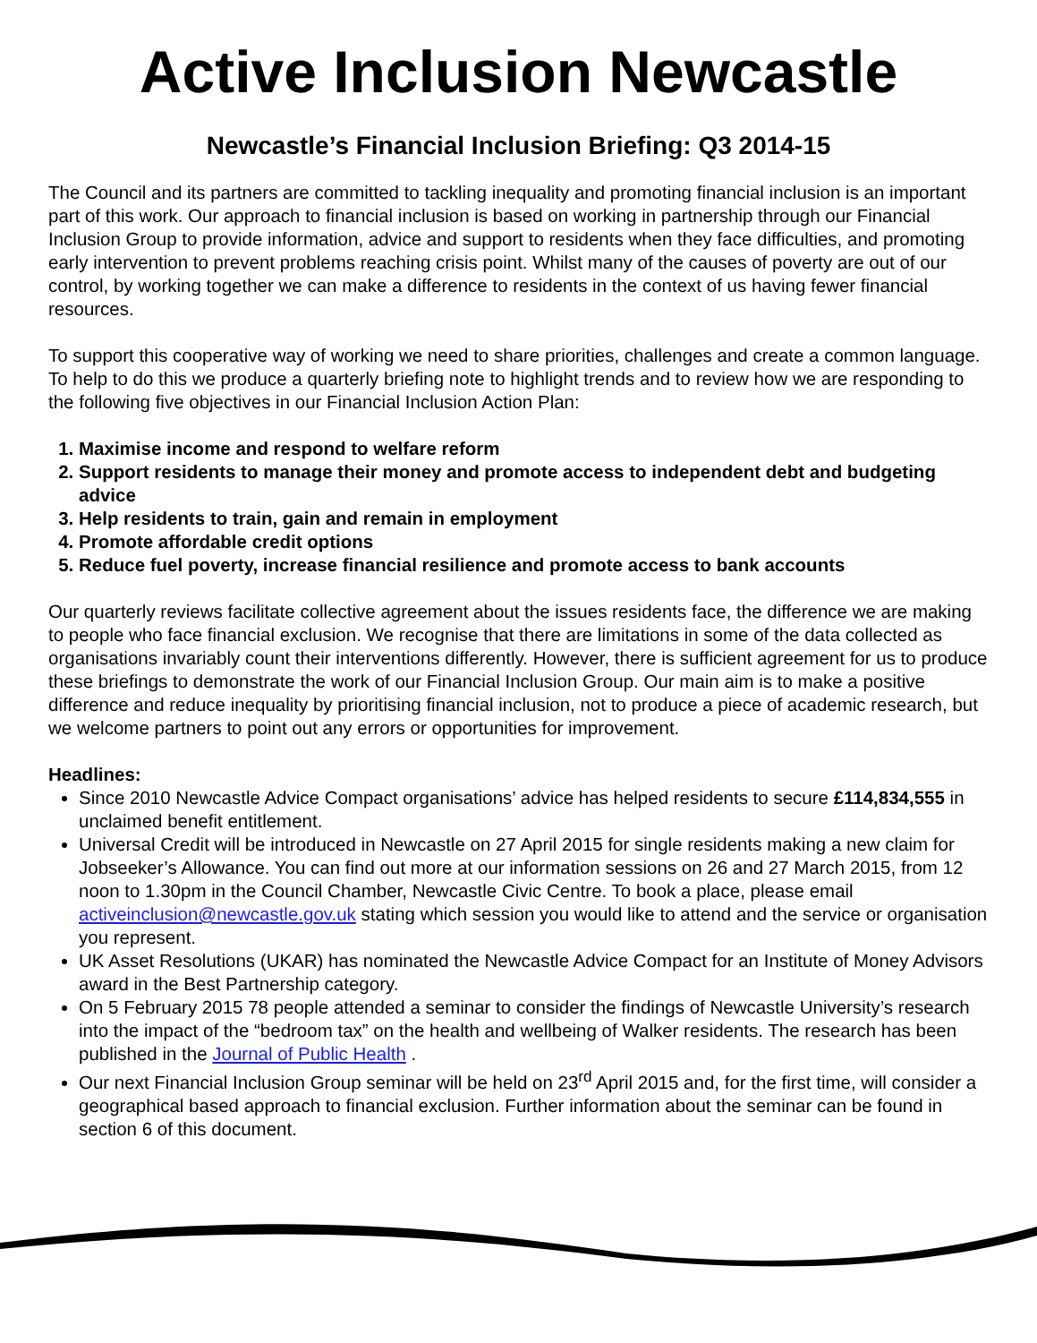Active Inclusion Newcastle
Newcastle’s Financial Inclusion Briefing: Q3 2014-15
The Council and its partners are committed to tackling inequality and promoting financial inclusion is an important part of this work. Our approach to financial inclusion is based on working in partnership through our Financial Inclusion Group to provide information, advice and support to residents when they face difficulties, and promoting early intervention to prevent problems reaching crisis point. Whilst many of the causes of poverty are out of our control, by working together we can make a difference to residents in the context of us having fewer financial resources.
To support this cooperative way of working we need to share priorities, challenges and create a common language. To help to do this we produce a quarterly briefing note to highlight trends and to review how we are responding to the following five objectives in our Financial Inclusion Action Plan:
1. Maximise income and respond to welfare reform
2. Support residents to manage their money and promote access to independent debt and budgeting advice
3. Help residents to train, gain and remain in employment
4. Promote affordable credit options
5. Reduce fuel poverty, increase financial resilience and promote access to bank accounts
Our quarterly reviews facilitate collective agreement about the issues residents face, the difference we are making to people who face financial exclusion. We recognise that there are limitations in some of the data collected as organisations invariably count their interventions differently. However, there is sufficient agreement for us to produce these briefings to demonstrate the work of our Financial Inclusion Group. Our main aim is to make a positive difference and reduce inequality by prioritising financial inclusion, not to produce a piece of academic research, but we welcome partners to point out any errors or opportunities for improvement.
Headlines:
Since 2010 Newcastle Advice Compact organisations’ advice has helped residents to secure £114,834,555 in unclaimed benefit entitlement.
Universal Credit will be introduced in Newcastle on 27 April 2015 for single residents making a new claim for Jobseeker’s Allowance. You can find out more at our information sessions on 26 and 27 March 2015, from 12 noon to 1.30pm in the Council Chamber, Newcastle Civic Centre. To book a place, please email activeinclusion@newcastle.gov.uk stating which session you would like to attend and the service or organisation you represent.
UK Asset Resolutions (UKAR) has nominated the Newcastle Advice Compact for an Institute of Money Advisors award in the Best Partnership category.
On 5 February 2015 78 people attended a seminar to consider the findings of Newcastle University’s research into the impact of the “bedroom tax” on the health and wellbeing of Walker residents. The research has been published in the Journal of Public Health .
Our next Financial Inclusion Group seminar will be held on 23<sup>rd</sup> April 2015 and, for the first time, will consider a geographical based approach to financial exclusion. Further information about the seminar can be found in section 6 of this document.